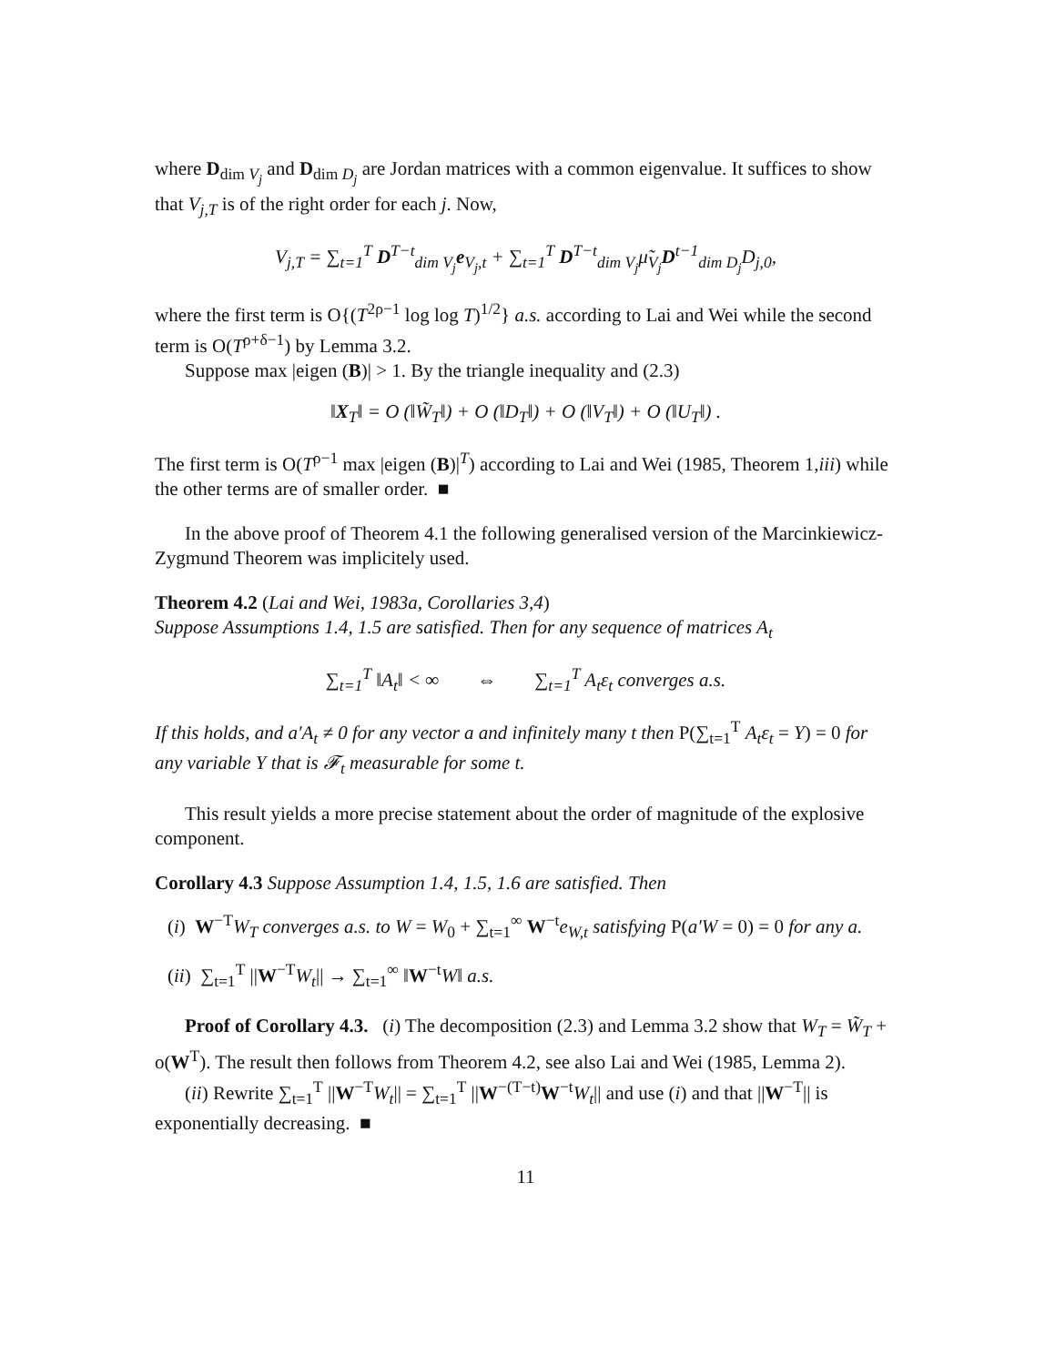where D<sub>dim V<sub>j</sub></sub> and D<sub>dim D<sub>j</sub></sub> are Jordan matrices with a common eigenvalue. It suffices to show that V<sub>j,T</sub> is of the right order for each j. Now,
V<sub>j,T</sub> = ∑<sub>t=1</sub><sup>T</sup> D<sup>T−t</sup><sub>dim V<sub>j</sub></sub>e<sub>V<sub>j</sub>,t</sub> + ∑<sub>t=1</sub><sup>T</sup> D<sup>T−t</sup><sub>dim V<sub>j</sub></sub>μ̃<sub>V<sub>j</sub></sub>D<sup>t−1</sup><sub>dim D<sub>j</sub></sub>D<sub>j,0</sub>,
where the first term is O{(T<sup>2ρ−1</sup> log log T)<sup>1/2</sup>} a.s. according to Lai and Wei while the second term is O(T<sup>ρ+δ−1</sup>) by Lemma 3.2.
Suppose max |eigen (B)| > 1. By the triangle inequality and (2.3)
‖X<sub>T</sub>‖ = O (‖W̃<sub>T</sub>‖) + O (‖D<sub>T</sub>‖) + O (‖V<sub>T</sub>‖) + O (‖U<sub>T</sub>‖) .
The first term is O(T<sup>ρ−1</sup> max |eigen (B)|<sup>T</sup>) according to Lai and Wei (1985, Theorem 1,iii) while the other terms are of smaller order. ■
In the above proof of Theorem 4.1 the following generalised version of the Marcinkiewicz-Zygmund Theorem was implicitely used.
Theorem 4.2 (Lai and Wei, 1983a, Corollaries 3,4)
Suppose Assumptions 1.4, 1.5 are satisfied. Then for any sequence of matrices A<sub>t</sub>
∑<sub>t=1</sub><sup>T</sup> ‖A<sub>t</sub>‖ < ∞ ⇔ ∑<sub>t=1</sub><sup>T</sup> A<sub>t</sub>ε<sub>t</sub> converges a.s.
If this holds, and a′A<sub>t</sub> ≠ 0 for any vector a and infinitely many t then P(∑<sub>t=1</sub><sup>T</sup> A<sub>t</sub>ε<sub>t</sub> = Y) = 0 for any variable Y that is 𝓕<sub>t</sub> measurable for some t.
This result yields a more precise statement about the order of magnitude of the explosive component.
Corollary 4.3 Suppose Assumption 1.4, 1.5, 1.6 are satisfied. Then
(i) W<sup>−T</sup>W<sub>T</sub> converges a.s. to W = W<sub>0</sub> + ∑<sub>t=1</sub><sup>∞</sup> W<sup>−t</sup>e<sub>W,t</sub> satisfying P(a′W = 0) = 0 for any a.
(ii) ∑<sub>t=1</sub><sup>T</sup> ||W<sup>−T</sup>W<sub>t</sub>|| → ∑<sub>t=1</sub><sup>∞</sup> ‖W<sup>−t</sup>W‖ a.s.
Proof of Corollary 4.3. (i) The decomposition (2.3) and Lemma 3.2 show that W<sub>T</sub> = W̃<sub>T</sub> + o(W<sup>T</sup>). The result then follows from Theorem 4.2, see also Lai and Wei (1985, Lemma 2).
(ii) Rewrite ∑<sub>t=1</sub><sup>T</sup> ||W<sup>−T</sup>W<sub>t</sub>|| = ∑<sub>t=1</sub><sup>T</sup> ||W<sup>−(T−t)</sup>W<sup>−t</sup>W<sub>t</sub>|| and use (i) and that ||W<sup>−T</sup>|| is exponentially decreasing. ■
11